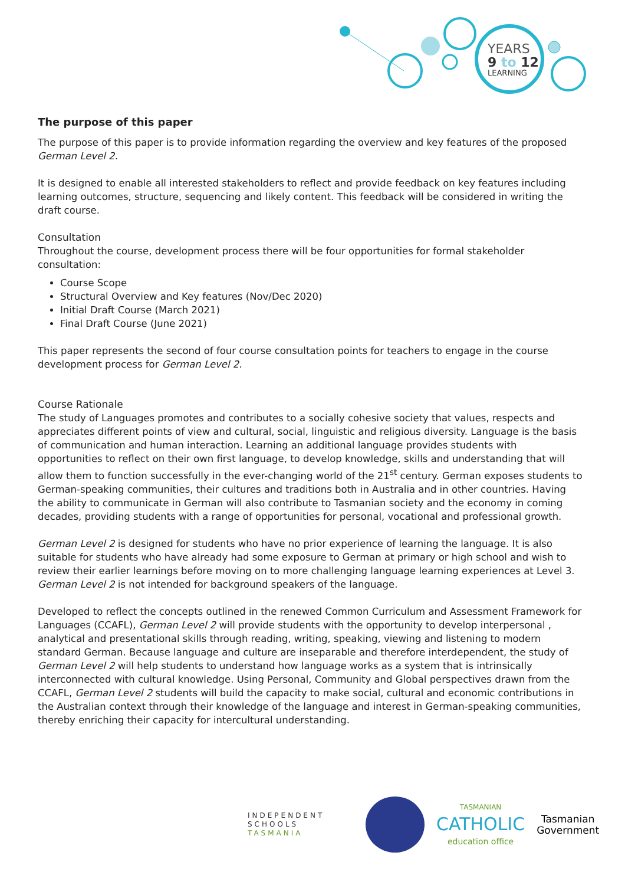YEARS
9 to 12
LEARNING
The purpose of this paper
The purpose of this paper is to provide information regarding the overview and key features of the proposed German Level 2.
It is designed to enable all interested stakeholders to reflect and provide feedback on key features including learning outcomes, structure, sequencing and likely content. This feedback will be considered in writing the draft course.
Consultation
Throughout the course, development process there will be four opportunities for formal stakeholder consultation:
Course Scope
Structural Overview and Key features (Nov/Dec 2020)
Initial Draft Course (March 2021)
Final Draft Course (June 2021)
This paper represents the second of four course consultation points for teachers to engage in the course development process for German Level 2.
Course Rationale
The study of Languages promotes and contributes to a socially cohesive society that values, respects and appreciates different points of view and cultural, social, linguistic and religious diversity. Language is the basis of communication and human interaction. Learning an additional language provides students with opportunities to reflect on their own first language, to develop knowledge, skills and understanding that will allow them to function successfully in the ever-changing world of the 21<sup>st</sup> century. German exposes students to German-speaking communities, their cultures and traditions both in Australia and in other countries. Having the ability to communicate in German will also contribute to Tasmanian society and the economy in coming decades, providing students with a range of opportunities for personal, vocational and professional growth.
German Level 2 is designed for students who have no prior experience of learning the language. It is also suitable for students who have already had some exposure to German at primary or high school and wish to review their earlier learnings before moving on to more challenging language learning experiences at Level 3. German Level 2 is not intended for background speakers of the language.
Developed to reflect the concepts outlined in the renewed Common Curriculum and Assessment Framework for Languages (CCAFL), German Level 2 will provide students with the opportunity to develop interpersonal , analytical and presentational skills through reading, writing, speaking, viewing and listening to modern standard German. Because language and culture are inseparable and therefore interdependent, the study of German Level 2 will help students to understand how language works as a system that is intrinsically interconnected with cultural knowledge. Using Personal, Community and Global perspectives drawn from the CCAFL, German Level 2 students will build the capacity to make social, cultural and economic contributions in the Australian context through their knowledge of the language and interest in German-speaking communities, thereby enriching their capacity for intercultural understanding.
INDEPENDENT
SCHOOLS
TASMANIA
TASMANIAN
CATHOLIC
education office
Tasmanian
Government